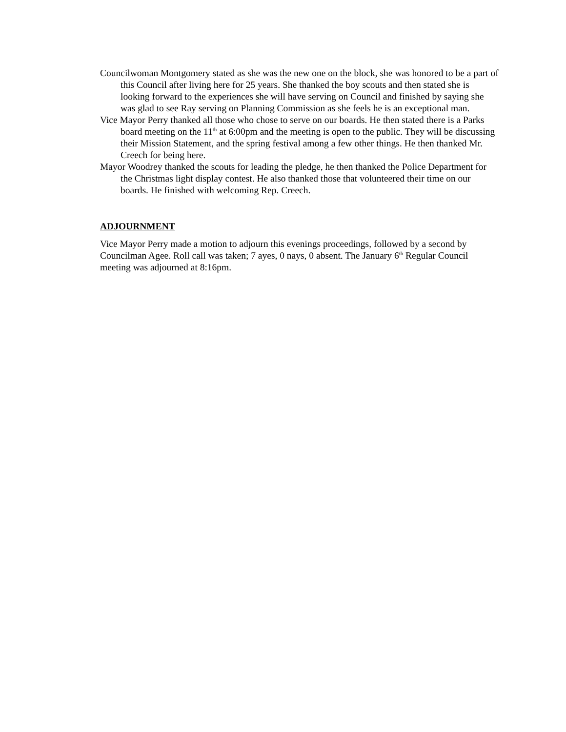Councilwoman Montgomery stated as she was the new one on the block, she was honored to be a part of this Council after living here for 25 years. She thanked the boy scouts and then stated she is looking forward to the experiences she will have serving on Council and finished by saying she was glad to see Ray serving on Planning Commission as she feels he is an exceptional man.
Vice Mayor Perry thanked all those who chose to serve on our boards. He then stated there is a Parks board meeting on the 11<sup>th</sup> at 6:00pm and the meeting is open to the public. They will be discussing their Mission Statement, and the spring festival among a few other things. He then thanked Mr. Creech for being here.
Mayor Woodrey thanked the scouts for leading the pledge, he then thanked the Police Department for the Christmas light display contest. He also thanked those that volunteered their time on our boards. He finished with welcoming Rep. Creech.
ADJOURNMENT
Vice Mayor Perry made a motion to adjourn this evenings proceedings, followed by a second by Councilman Agee. Roll call was taken; 7 ayes, 0 nays, 0 absent. The January 6<sup>th</sup> Regular Council meeting was adjourned at 8:16pm.